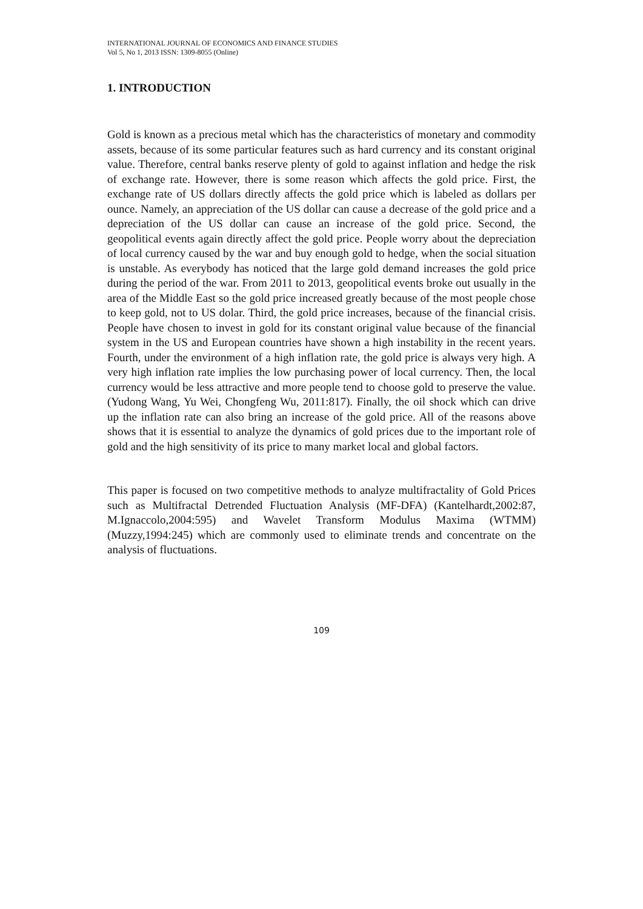INTERNATIONAL JOURNAL OF ECONOMICS AND FINANCE STUDIES
Vol 5, No 1, 2013 ISSN: 1309-8055 (Online)
1. INTRODUCTION
Gold is known as a precious metal which has the characteristics of monetary and commodity assets, because of its some particular features such as hard currency and its constant original value. Therefore, central banks reserve plenty of gold to against inflation and hedge the risk of exchange rate. However, there is some reason which affects the gold price. First, the exchange rate of US dollars directly affects the gold price which is labeled as dollars per ounce. Namely, an appreciation of the US dollar can cause a decrease of the gold price and a depreciation of the US dollar can cause an increase of the gold price. Second, the geopolitical events again directly affect the gold price. People worry about the depreciation of local currency caused by the war and buy enough gold to hedge, when the social situation is unstable. As everybody has noticed that the large gold demand increases the gold price during the period of the war. From 2011 to 2013, geopolitical events broke out usually in the area of the Middle East so the gold price increased greatly because of the most people chose to keep gold, not to US dolar. Third, the gold price increases, because of the financial crisis. People have chosen to invest in gold for its constant original value because of the financial system in the US and European countries have shown a high instability in the recent years. Fourth, under the environment of a high inflation rate, the gold price is always very high. A very high inflation rate implies the low purchasing power of local currency. Then, the local currency would be less attractive and more people tend to choose gold to preserve the value. (Yudong Wang, Yu Wei, Chongfeng Wu, 2011:817). Finally, the oil shock which can drive up the inflation rate can also bring an increase of the gold price. All of the reasons above shows that it is essential to analyze the dynamics of gold prices due to the important role of gold and the high sensitivity of its price to many market local and global factors.
This paper is focused on two competitive methods to analyze multifractality of Gold Prices such as Multifractal Detrended Fluctuation Analysis (MF-DFA) (Kantelhardt,2002:87, M.Ignaccolo,2004:595) and Wavelet Transform Modulus Maxima (WTMM) (Muzzy,1994:245) which are commonly used to eliminate trends and concentrate on the analysis of fluctuations.
109